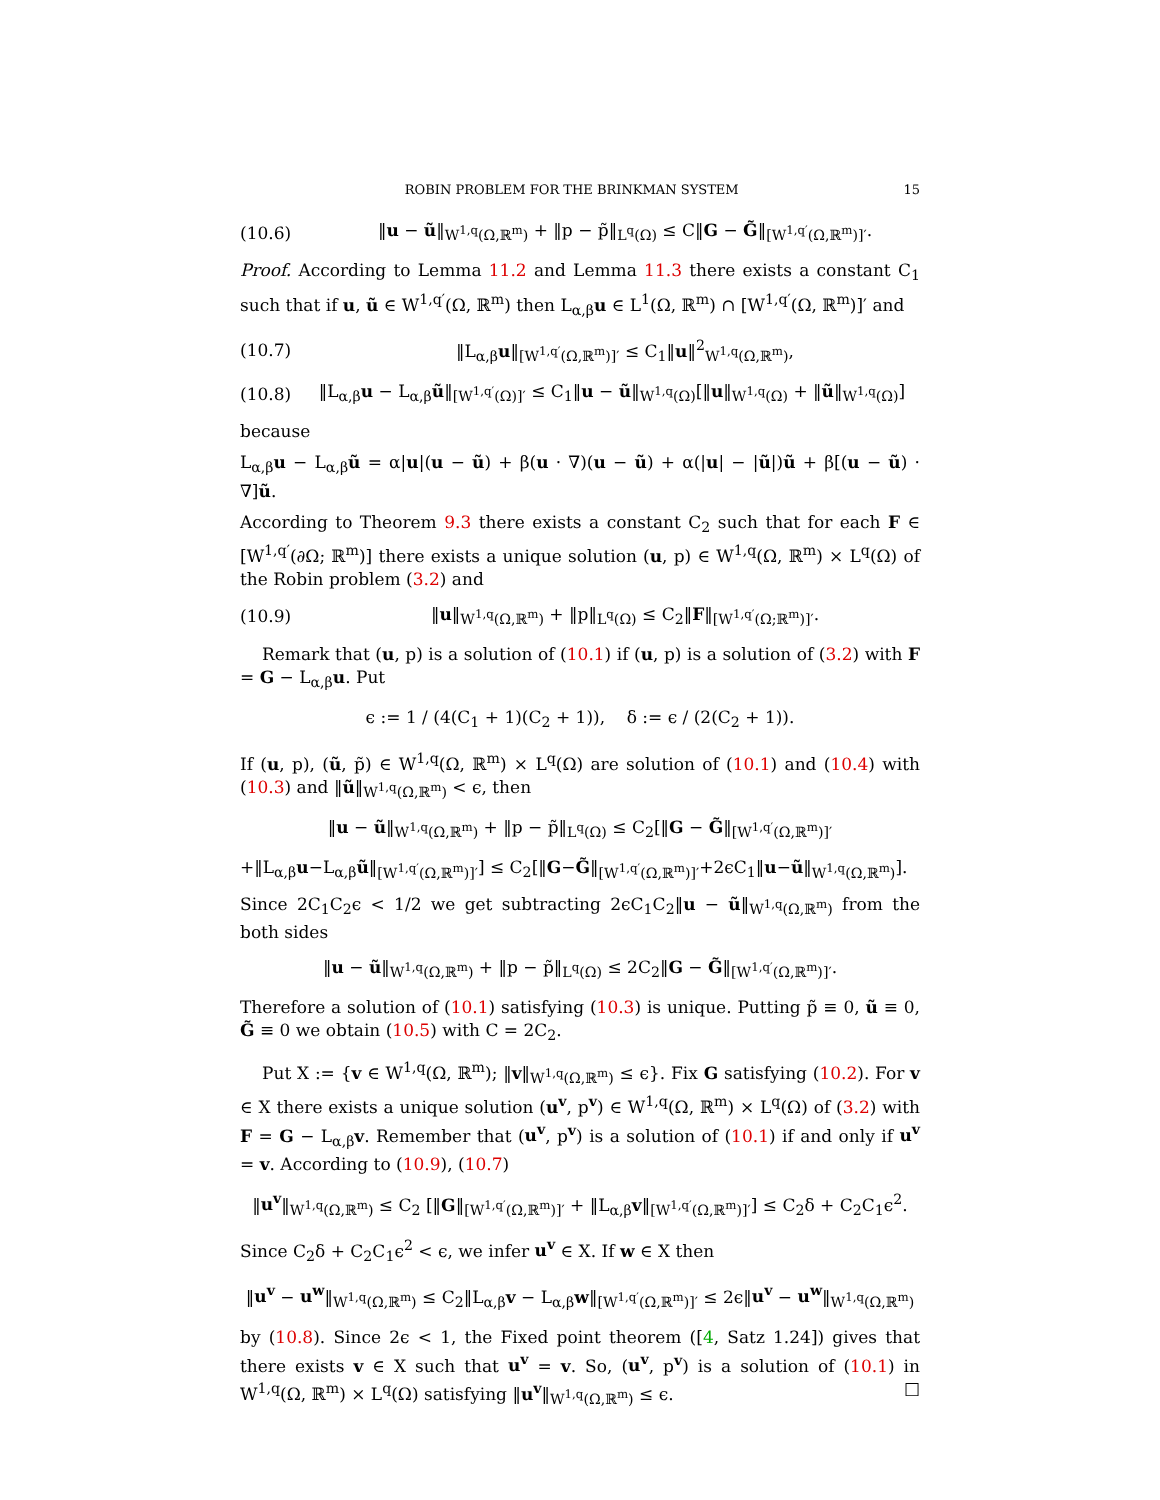ROBIN PROBLEM FOR THE BRINKMAN SYSTEM 15
(10.6) ‖u − ũ‖<sub>W<sup>1,q</sup>(Ω,ℝ<sup>m</sup>)</sub> + ‖p − p̃‖<sub>L<sup>q</sup>(Ω)</sub> ≤ C‖G − G̃‖<sub>[W<sup>1,q′</sup>(Ω,ℝ<sup>m</sup>)]′</sub>.
Proof. According to Lemma 11.2 and Lemma 11.3 there exists a constant C<sub>1</sub> such that if u, ũ ∈ W<sup>1,q′</sup>(Ω, ℝ<sup>m</sup>) then L<sub>α,β</sub>u ∈ L<sup>1</sup>(Ω, ℝ<sup>m</sup>) ∩ [W<sup>1,q′</sup>(Ω, ℝ<sup>m</sup>)]′ and
(10.7) ‖L<sub>α,β</sub>u‖<sub>[W<sup>1,q′</sup>(Ω,ℝ<sup>m</sup>)]′</sub> ≤ C<sub>1</sub>‖u‖<sup>2</sup><sub>W<sup>1,q</sup>(Ω,ℝ<sup>m</sup>)</sub>,
(10.8) ‖L<sub>α,β</sub>u − L<sub>α,β</sub>ũ‖<sub>[W<sup>1,q′</sup>(Ω)]′</sub> ≤ C<sub>1</sub>‖u − ũ‖<sub>W<sup>1,q</sup>(Ω)</sub>[‖u‖<sub>W<sup>1,q</sup>(Ω)</sub> + ‖ũ‖<sub>W<sup>1,q</sup>(Ω)</sub>]
because
L<sub>α,β</sub>u − L<sub>α,β</sub>ũ = α|u|(u − ũ) + β(u · ∇)(u − ũ) + α(|u| − |ũ|)ũ + β[(u − ũ) · ∇]ũ.
According to Theorem 9.3 there exists a constant C<sub>2</sub> such that for each F ∈ [W<sup>1,q′</sup>(∂Ω; ℝ<sup>m</sup>)] there exists a unique solution (u, p) ∈ W<sup>1,q</sup>(Ω, ℝ<sup>m</sup>) × L<sup>q</sup>(Ω) of the Robin problem (3.2) and
(10.9) ‖u‖<sub>W<sup>1,q</sup>(Ω,ℝ<sup>m</sup>)</sub> + ‖p‖<sub>L<sup>q</sup>(Ω)</sub> ≤ C<sub>2</sub>‖F‖<sub>[W<sup>1,q′</sup>(Ω;ℝ<sup>m</sup>)]′</sub>.
Remark that (u, p) is a solution of (10.1) if (u, p) is a solution of (3.2) with F = G − L<sub>α,β</sub>u. Put
ϵ := 1 / (4(C<sub>1</sub> + 1)(C<sub>2</sub> + 1)), δ := ϵ / (2(C<sub>2</sub> + 1)).
If (u, p), (ũ, p̃) ∈ W<sup>1,q</sup>(Ω, ℝ<sup>m</sup>) × L<sup>q</sup>(Ω) are solution of (10.1) and (10.4) with (10.3) and ‖ũ‖<sub>W<sup>1,q</sup>(Ω,ℝ<sup>m</sup>)</sub> < ϵ, then
‖u − ũ‖<sub>W<sup>1,q</sup>(Ω,ℝ<sup>m</sup>)</sub> + ‖p − p̃‖<sub>L<sup>q</sup>(Ω)</sub> ≤ C<sub>2</sub>[‖G − G̃‖<sub>[W<sup>1,q′</sup>(Ω,ℝ<sup>m</sup>)]′</sub>
+‖L<sub>α,β</sub>u−L<sub>α,β</sub>ũ‖<sub>[W<sup>1,q′</sup>(Ω,ℝ<sup>m</sup>)]′</sub>] ≤ C<sub>2</sub>[‖G−G̃‖<sub>[W<sup>1,q′</sup>(Ω,ℝ<sup>m</sup>)]′</sub>+2ϵC<sub>1</sub>‖u−ũ‖<sub>W<sup>1,q</sup>(Ω,ℝ<sup>m</sup>)</sub>].
Since 2C<sub>1</sub>C<sub>2</sub>ϵ < 1/2 we get subtracting 2ϵC<sub>1</sub>C<sub>2</sub>‖u − ũ‖<sub>W<sup>1,q</sup>(Ω,ℝ<sup>m</sup>)</sub> from the both sides
‖u − ũ‖<sub>W<sup>1,q</sup>(Ω,ℝ<sup>m</sup>)</sub> + ‖p − p̃‖<sub>L<sup>q</sup>(Ω)</sub> ≤ 2C<sub>2</sub>‖G − G̃‖<sub>[W<sup>1,q′</sup>(Ω,ℝ<sup>m</sup>)]′</sub>.
Therefore a solution of (10.1) satisfying (10.3) is unique. Putting p̃ ≡ 0, ũ ≡ 0, G̃ ≡ 0 we obtain (10.5) with C = 2C<sub>2</sub>.
Put X := {v ∈ W<sup>1,q</sup>(Ω, ℝ<sup>m</sup>); ‖v‖<sub>W<sup>1,q</sup>(Ω,ℝ<sup>m</sup>)</sub> ≤ ϵ}. Fix G satisfying (10.2). For v ∈ X there exists a unique solution (u<sup>v</sup>, p<sup>v</sup>) ∈ W<sup>1,q</sup>(Ω, ℝ<sup>m</sup>) × L<sup>q</sup>(Ω) of (3.2) with F = G − L<sub>α,β</sub>v. Remember that (u<sup>v</sup>, p<sup>v</sup>) is a solution of (10.1) if and only if u<sup>v</sup> = v. According to (10.9), (10.7)
‖u<sup>v</sup>‖<sub>W<sup>1,q</sup>(Ω,ℝ<sup>m</sup>)</sub> ≤ C<sub>2</sub> [‖G‖<sub>[W<sup>1,q′</sup>(Ω,ℝ<sup>m</sup>)]′</sub> + ‖L<sub>α,β</sub>v‖<sub>[W<sup>1,q′</sup>(Ω,ℝ<sup>m</sup>)]′</sub>] ≤ C<sub>2</sub>δ + C<sub>2</sub>C<sub>1</sub>ϵ<sup>2</sup>.
Since C<sub>2</sub>δ + C<sub>2</sub>C<sub>1</sub>ϵ<sup>2</sup> < ϵ, we infer u<sup>v</sup> ∈ X. If w ∈ X then
‖u<sup>v</sup> − u<sup>w</sup>‖<sub>W<sup>1,q</sup>(Ω,ℝ<sup>m</sup>)</sub> ≤ C<sub>2</sub>‖L<sub>α,β</sub>v − L<sub>α,β</sub>w‖<sub>[W<sup>1,q′</sup>(Ω,ℝ<sup>m</sup>)]′</sub> ≤ 2ϵ‖u<sup>v</sup> − u<sup>w</sup>‖<sub>W<sup>1,q</sup>(Ω,ℝ<sup>m</sup>)</sub>
by (10.8). Since 2ϵ < 1, the Fixed point theorem ([4, Satz 1.24]) gives that there exists v ∈ X such that u<sup>v</sup> = v. So, (u<sup>v</sup>, p<sup>v</sup>) is a solution of (10.1) in W<sup>1,q</sup>(Ω, ℝ<sup>m</sup>) × L<sup>q</sup>(Ω) satisfying ‖u<sup>v</sup>‖<sub>W<sup>1,q</sup>(Ω,ℝ<sup>m</sup>)</sub> ≤ ϵ. □